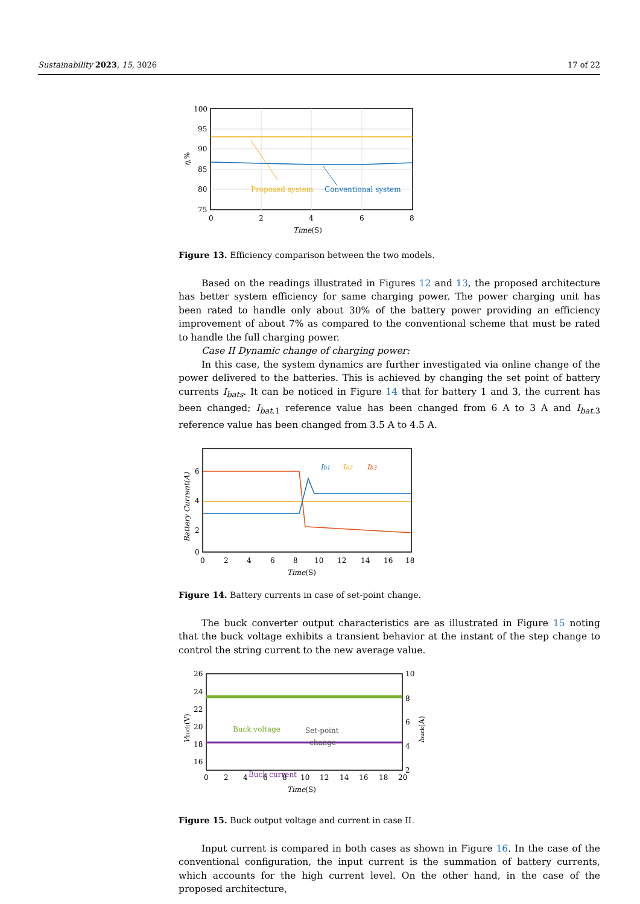Sustainability 2023, 15, 3026 17 of 22
Proposed system
Conventional system
100
95
90
85
80
75
0
2
4
6
8
Time(S)
η,%
Figure 13. Efficiency comparison between the two models.
Based on the readings illustrated in Figures 12 and 13, the proposed architecture has better system efficiency for same charging power. The power charging unit has been rated to handle only about 30% of the battery power providing an efficiency improvement of about 7% as compared to the conventional scheme that must be rated to handle the full charging power.
Case II Dynamic change of charging power:
In this case, the system dynamics are further investigated via online change of the power delivered to the batteries. This is achieved by changing the set point of battery currents I<sub>bats</sub>. It can be noticed in Figure 14 that for battery 1 and 3, the current has been changed; I<sub>bat</sub><sub>.1</sub> reference value has been changed from 6 A to 3 A and I<sub>bat</sub><sub>.3</sub> reference value has been changed from 3.5 A to 4.5 A.
Ib1
Ib2
Ib3
6
4
2
0
0
2
4
6
8
10
12
14
16
18
Time(S)
Battery Current(A)
Figure 14. Battery currents in case of set-point change.
The buck converter output characteristics are as illustrated in Figure 15 noting that the buck voltage exhibits a transient behavior at the instant of the step change to control the string current to the new average value.
Buck voltage
Set-point
change
Buck current
26
24
22
20
18
16
10
8
6
4
2
0
2
4
6
8
10
12
14
16
18
20
Time(S)
Vbuck(V)
Ibuck(A)
Figure 15. Buck output voltage and current in case II.
Input current is compared in both cases as shown in Figure 16. In the case of the conventional configuration, the input current is the summation of battery currents, which accounts for the high current level. On the other hand, in the case of the proposed architecture,